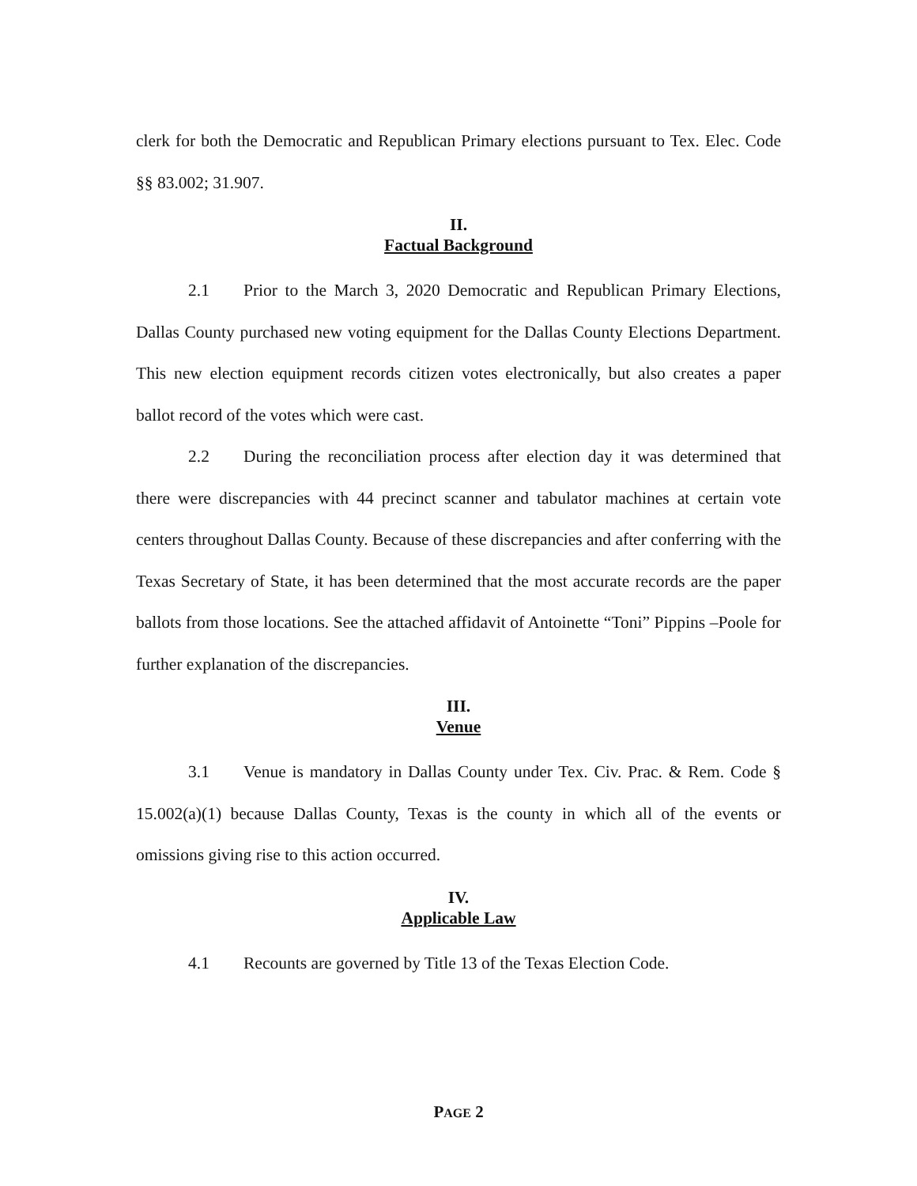clerk for both the Democratic and Republican Primary elections pursuant to Tex. Elec. Code §§ 83.002; 31.907.
II.
Factual Background
2.1 Prior to the March 3, 2020 Democratic and Republican Primary Elections, Dallas County purchased new voting equipment for the Dallas County Elections Department. This new election equipment records citizen votes electronically, but also creates a paper ballot record of the votes which were cast.
2.2 During the reconciliation process after election day it was determined that there were discrepancies with 44 precinct scanner and tabulator machines at certain vote centers throughout Dallas County. Because of these discrepancies and after conferring with the Texas Secretary of State, it has been determined that the most accurate records are the paper ballots from those locations. See the attached affidavit of Antoinette “Toni” Pippins –Poole for further explanation of the discrepancies.
III.
Venue
3.1 Venue is mandatory in Dallas County under Tex. Civ. Prac. & Rem. Code § 15.002(a)(1) because Dallas County, Texas is the county in which all of the events or omissions giving rise to this action occurred.
IV.
Applicable Law
4.1 Recounts are governed by Title 13 of the Texas Election Code.
PAGE 2